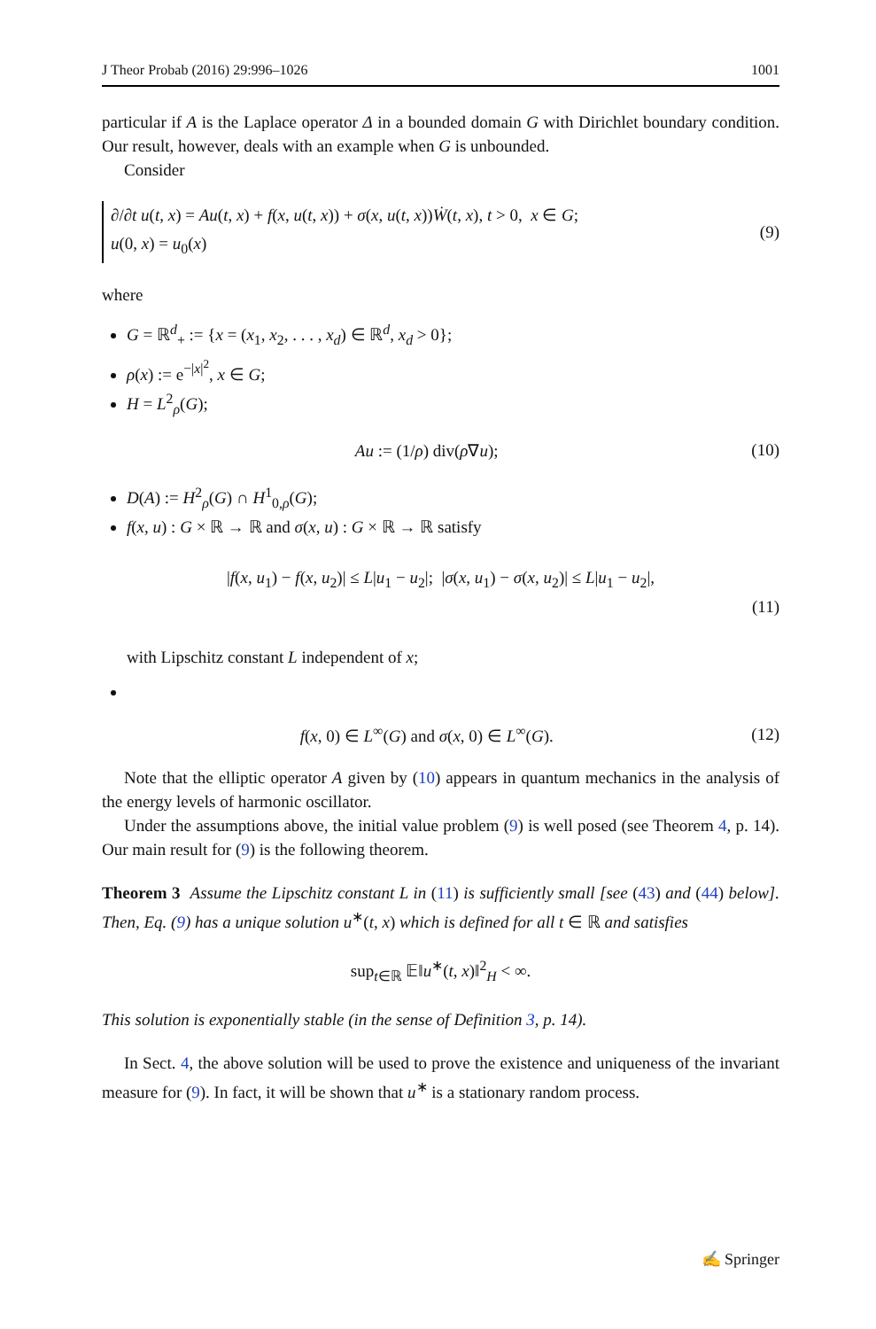J Theor Probab (2016) 29:996–1026 1001
particular if A is the Laplace operator Δ in a bounded domain G with Dirichlet boundary condition. Our result, however, deals with an example when G is unbounded.
Consider
∂/∂t u(t, x) = Au(t, x) + f(x, u(t, x)) + σ(x, u(t, x))Ẇ(t, x), t > 0, x ∈ G;
u(0, x) = u<sub>0</sub>(x)
(9)
where
G = ℝ<sup>d</sup><sub>+</sub> := {x = (x<sub>1</sub>, x<sub>2</sub>, . . . , x<sub>d</sub>) ∈ ℝ<sup>d</sup>, x<sub>d</sub> > 0};
ρ(x) := e<sup>−|x|<sup>2</sup></sup>, x ∈ G;
H = L<sup>2</sup><sub>ρ</sub>(G);
Au := (1/ρ) div(ρ∇u); (10)
D(A) := H<sup>2</sup><sub>ρ</sub>(G) ∩ H<sup>1</sup><sub>0,ρ</sub>(G);
f(x, u) : G × ℝ → ℝ and σ(x, u) : G × ℝ → ℝ satisfy
|f(x, u<sub>1</sub>) − f(x, u<sub>2</sub>)| ≤ L|u<sub>1</sub> − u<sub>2</sub>|; |σ(x, u<sub>1</sub>) − σ(x, u<sub>2</sub>)| ≤ L|u<sub>1</sub> − u<sub>2</sub>|,
(11)
with Lipschitz constant L independent of x;
f(x, 0) ∈ L<sup>∞</sup>(G) and σ(x, 0) ∈ L<sup>∞</sup>(G). (12)
Note that the elliptic operator A given by (10) appears in quantum mechanics in the analysis of the energy levels of harmonic oscillator.
Under the assumptions above, the initial value problem (9) is well posed (see Theorem 4, p. 14). Our main result for (9) is the following theorem.
Theorem 3 Assume the Lipschitz constant L in (11) is sufficiently small [see (43) and (44) below]. Then, Eq. (9) has a unique solution u<sup>∗</sup>(t, x) which is defined for all t ∈ ℝ and satisfies
sup<sub>t∈ℝ</sub> 𝔼‖u<sup>∗</sup>(t, x)‖<sup>2</sup><sub>H</sub> < ∞.
This solution is exponentially stable (in the sense of Definition 3, p. 14).
In Sect. 4, the above solution will be used to prove the existence and uniqueness of the invariant measure for (9). In fact, it will be shown that u<sup>∗</sup> is a stationary random process.
✍ Springer